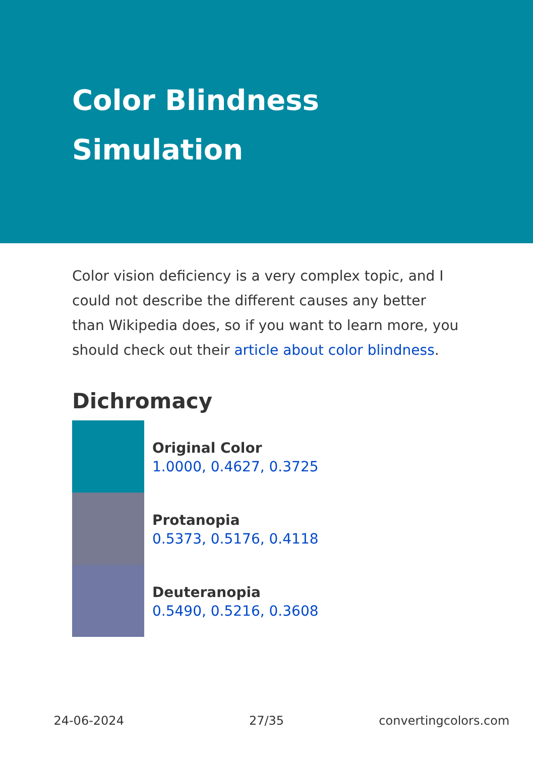Color Blindness Simulation
Color vision deficiency is a very complex topic, and I could not describe the different causes any better than Wikipedia does, so if you want to learn more, you should check out their article about color blindness.
Dichromacy
Original Color
1.0000, 0.4627, 0.3725
Protanopia
0.5373, 0.5176, 0.4118
Deuteranopia
0.5490, 0.5216, 0.3608
24-06-2024 27/35 convertingcolors.com